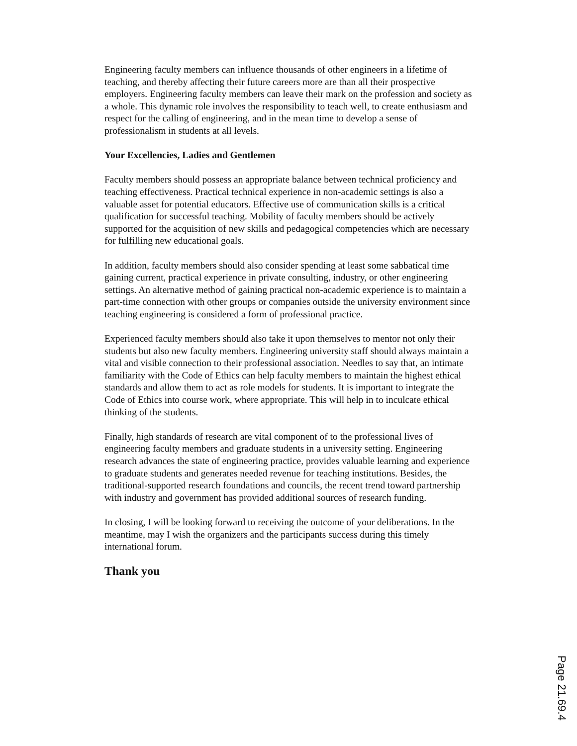Engineering faculty members can influence thousands of other engineers in a lifetime of teaching, and thereby affecting their future careers more are than all their prospective employers. Engineering faculty members can leave their mark on the profession and society as a whole. This dynamic role involves the responsibility to teach well, to create enthusiasm and respect for the calling of engineering, and in the mean time to develop a sense of professionalism in students at all levels.
Your Excellencies, Ladies and Gentlemen
Faculty members should possess an appropriate balance between technical proficiency and teaching effectiveness. Practical technical experience in non-academic settings is also a valuable asset for potential educators. Effective use of communication skills is a critical qualification for successful teaching. Mobility of faculty members should be actively supported for the acquisition of new skills and pedagogical competencies which are necessary for fulfilling new educational goals.
In addition, faculty members should also consider spending at least some sabbatical time gaining current, practical experience in private consulting, industry, or other engineering settings. An alternative method of gaining practical non-academic experience is to maintain a part-time connection with other groups or companies outside the university environment since teaching engineering is considered a form of professional practice.
Experienced faculty members should also take it upon themselves to mentor not only their students but also new faculty members. Engineering university staff should always maintain a vital and visible connection to their professional association. Needles to say that, an intimate familiarity with the Code of Ethics can help faculty members to maintain the highest ethical standards and allow them to act as role models for students. It is important to integrate the Code of Ethics into course work, where appropriate. This will help in to inculcate ethical thinking of the students.
Finally, high standards of research are vital component of to the professional lives of engineering faculty members and graduate students in a university setting. Engineering research advances the state of engineering practice, provides valuable learning and experience to graduate students and generates needed revenue for teaching institutions. Besides, the traditional-supported research foundations and councils, the recent trend toward partnership with industry and government has provided additional sources of research funding.
In closing, I will be looking forward to receiving the outcome of your deliberations. In the meantime, may I wish the organizers and the participants success during this timely international forum.
Thank you
Page 21.69.4